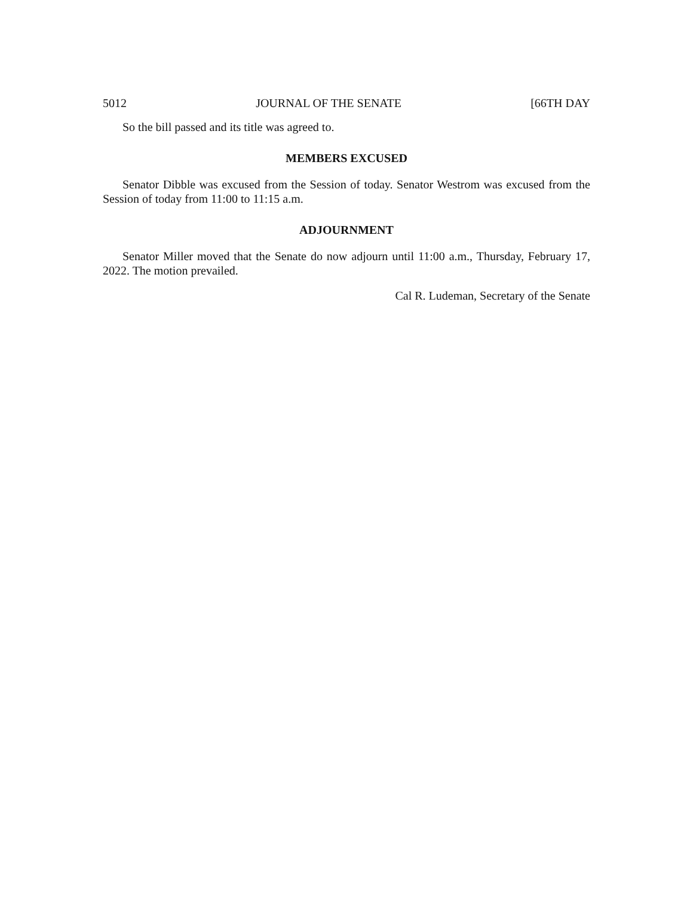5012 JOURNAL OF THE SENATE [66TH DAY
So the bill passed and its title was agreed to.
MEMBERS EXCUSED
Senator Dibble was excused from the Session of today. Senator Westrom was excused from the Session of today from 11:00 to 11:15 a.m.
ADJOURNMENT
Senator Miller moved that the Senate do now adjourn until 11:00 a.m., Thursday, February 17, 2022. The motion prevailed.
Cal R. Ludeman, Secretary of the Senate